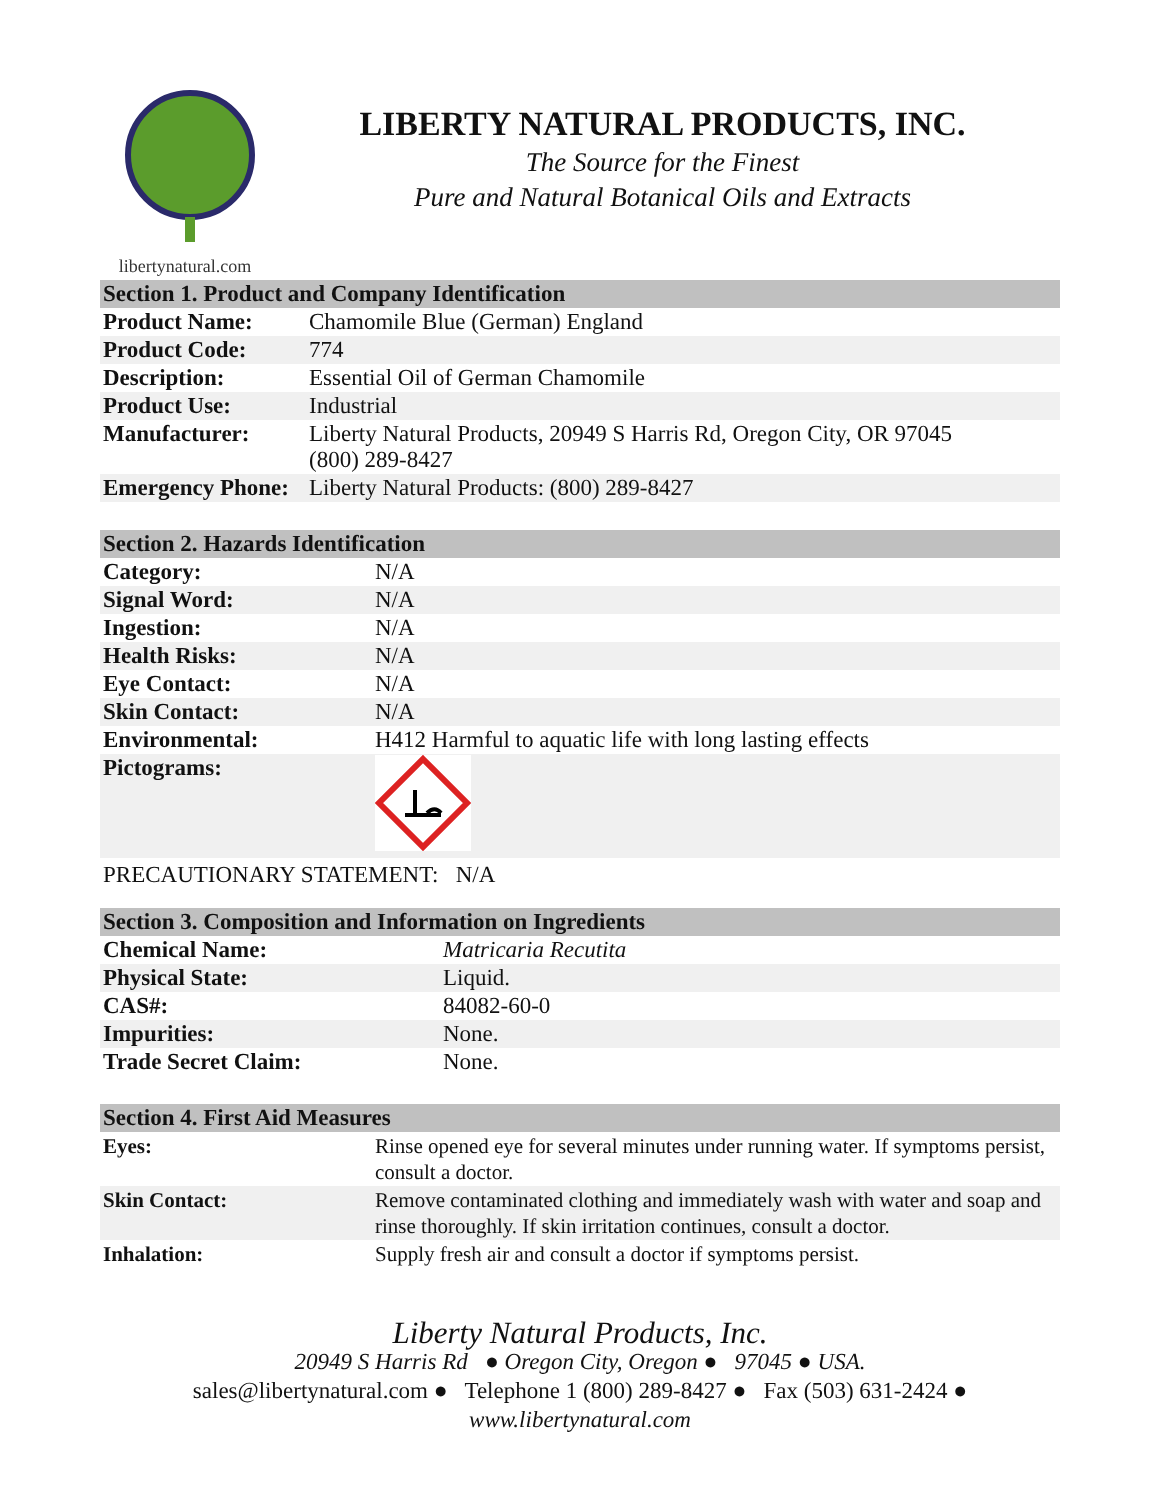libertynatural.com
LIBERTY NATURAL PRODUCTS, INC.
The Source for the Finest
Pure and Natural Botanical Oils and Extracts
| Section 1. Product and Company Identification | |
| --- | --- |
| Product Name: | Chamomile Blue (German) England |
| Product Code: | 774 |
| Description: | Essential Oil of German Chamomile |
| Product Use: | Industrial |
| Manufacturer: | Liberty Natural Products, 20949 S Harris Rd, Oregon City, OR 97045 (800) 289-8427 |
| Emergency Phone: | Liberty Natural Products: (800) 289-8427 |
| Section 2. Hazards Identification | |
| --- | --- |
| Category: | N/A |
| Signal Word: | N/A |
| Ingestion: | N/A |
| Health Risks: | N/A |
| Eye Contact: | N/A |
| Skin Contact: | N/A |
| Environmental: | H412 Harmful to aquatic life with long lasting effects |
| Pictograms: | |
PRECAUTIONARY STATEMENT: N/A
| Section 3. Composition and Information on Ingredients | |
| --- | --- |
| Chemical Name: | Matricaria Recutita |
| Physical State: | Liquid. |
| CAS#: | 84082-60-0 |
| Impurities: | None. |
| Trade Secret Claim: | None. |
| Section 4. First Aid Measures | |
| --- | --- |
| Eyes: | Rinse opened eye for several minutes under running water. If symptoms persist, consult a doctor. |
| Skin Contact: | Remove contaminated clothing and immediately wash with water and soap and rinse thoroughly. If skin irritation continues, consult a doctor. |
| Inhalation: | Supply fresh air and consult a doctor if symptoms persist. |
Liberty Natural Products, Inc.
20949 S Harris Rd ● Oregon City, Oregon ● 97045 ● USA.
sales@libertynatural.com ● Telephone 1 (800) 289-8427 ● Fax (503) 631-2424 ●
www.libertynatural.com